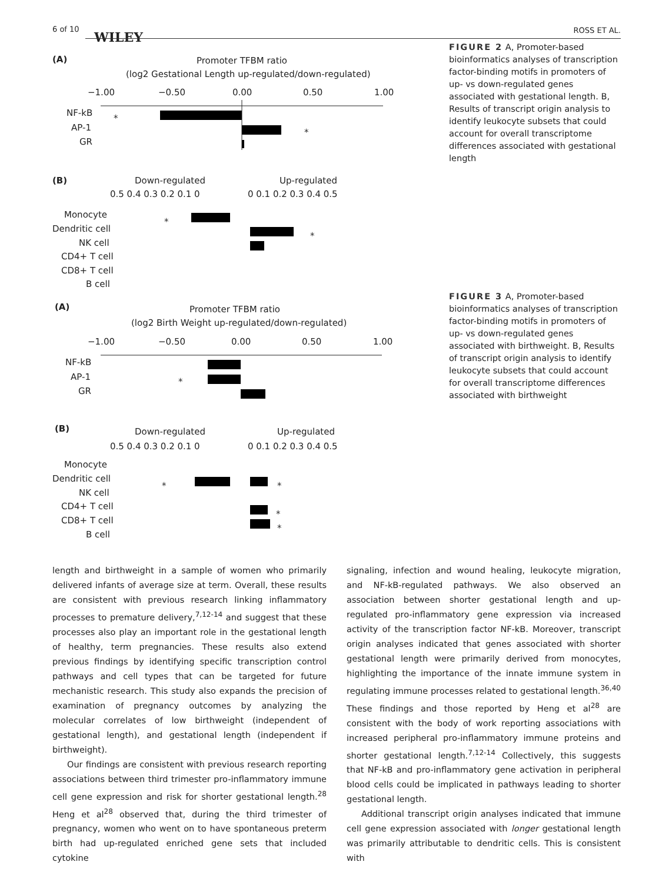6 of 10
WILEY ROSS ET AL.
(A)
Promoter TFBM ratio
(log2 Gestational Length up-regulated/down-regulated)
−1.00
−0.50
0.00
0.50
1.00
NF-kB
AP-1
GR
*
*
(B)
Down-regulated
Up-regulated
0.5 0.4 0.3 0.2 0.1 0
0 0.1 0.2 0.3 0.4 0.5
Monocyte
Dendritic cell
NK cell
CD4+ T cell
CD8+ T cell
B cell
*
*
FIGURE 2 A, Promoter-based bioinformatics analyses of transcription factor-binding motifs in promoters of up- vs down-regulated genes associated with gestational length. B, Results of transcript origin analysis to identify leukocyte subsets that could account for overall transcriptome differences associated with gestational length
(A)
Promoter TFBM ratio
(log2 Birth Weight up-regulated/down-regulated)
−1.00
−0.50
0.00
0.50
1.00
NF-kB
AP-1
GR
*
(B)
Down-regulated
Up-regulated
0.5 0.4 0.3 0.2 0.1 0
0 0.1 0.2 0.3 0.4 0.5
Monocyte
Dendritic cell
NK cell
CD4+ T cell
CD8+ T cell
B cell
*
*
*
*
FIGURE 3 A, Promoter-based bioinformatics analyses of transcription factor-binding motifs in promoters of up- vs down-regulated genes associated with birthweight. B, Results of transcript origin analysis to identify leukocyte subsets that could account for overall transcriptome differences associated with birthweight
length and birthweight in a sample of women who primarily delivered infants of average size at term. Overall, these results are consistent with previous research linking inflammatory processes to premature delivery,<sup>7,12-14</sup> and suggest that these processes also play an important role in the gestational length of healthy, term pregnancies. These results also extend previous findings by identifying specific transcription control pathways and cell types that can be targeted for future mechanistic research. This study also expands the precision of examination of pregnancy outcomes by analyzing the molecular correlates of low birthweight (independent of gestational length), and gestational length (independent if birthweight).
Our findings are consistent with previous research reporting associations between third trimester pro-inflammatory immune cell gene expression and risk for shorter gestational length.<sup>28</sup> Heng et al<sup>28</sup> observed that, during the third trimester of pregnancy, women who went on to have spontaneous preterm birth had up-regulated enriched gene sets that included cytokine
signaling, infection and wound healing, leukocyte migration, and NF-kB-regulated pathways. We also observed an association between shorter gestational length and up-regulated pro-inflammatory gene expression via increased activity of the transcription factor NF-kB. Moreover, transcript origin analyses indicated that genes associated with shorter gestational length were primarily derived from monocytes, highlighting the importance of the innate immune system in regulating immune processes related to gestational length.<sup>36,40</sup> These findings and those reported by Heng et al<sup>28</sup> are consistent with the body of work reporting associations with increased peripheral pro-inflammatory immune proteins and shorter gestational length.<sup>7,12-14</sup> Collectively, this suggests that NF-kB and pro-inflammatory gene activation in peripheral blood cells could be implicated in pathways leading to shorter gestational length.
Additional transcript origin analyses indicated that immune cell gene expression associated with longer gestational length was primarily attributable to dendritic cells. This is consistent with